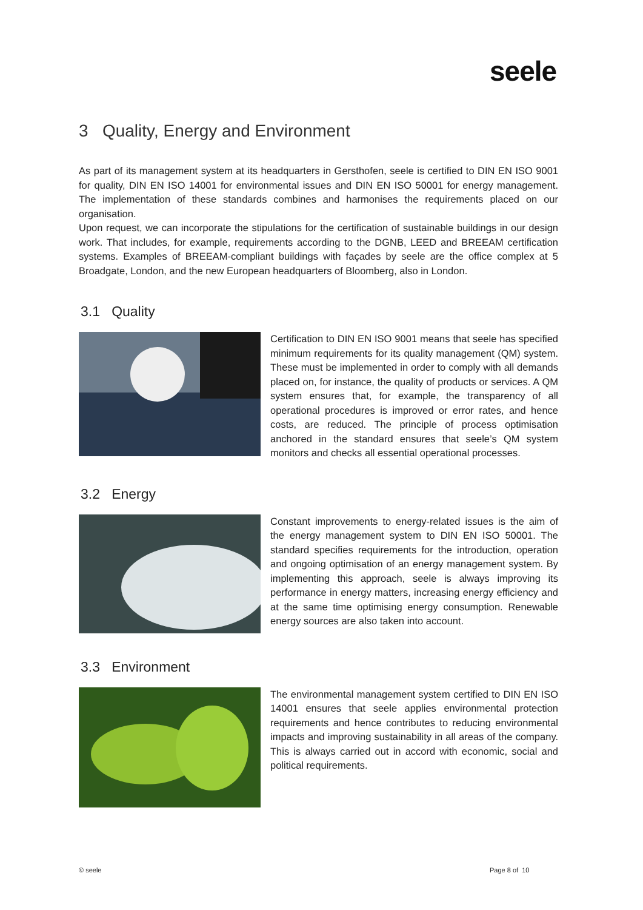seele
3 Quality, Energy and Environment
As part of its management system at its headquarters in Gersthofen, seele is certified to DIN EN ISO 9001 for quality, DIN EN ISO 14001 for environmental issues and DIN EN ISO 50001 for energy management. The implementation of these standards combines and harmonises the requirements placed on our organisation.
Upon request, we can incorporate the stipulations for the certification of sustainable buildings in our design work. That includes, for example, requirements according to the DGNB, LEED and BREEAM certification systems. Examples of BREEAM-compliant buildings with façades by seele are the office complex at 5 Broadgate, London, and the new European headquarters of Bloomberg, also in London.
3.1 Quality
Certification to DIN EN ISO 9001 means that seele has specified minimum requirements for its quality management (QM) system. These must be implemented in order to comply with all demands placed on, for instance, the quality of products or services. A QM system ensures that, for example, the transparency of all operational procedures is improved or error rates, and hence costs, are reduced. The principle of process optimisation anchored in the standard ensures that seele’s QM system monitors and checks all essential operational processes.
3.2 Energy
Constant improvements to energy-related issues is the aim of the energy management system to DIN EN ISO 50001. The standard specifies requirements for the introduction, operation and ongoing optimisation of an energy management system. By implementing this approach, seele is always improving its performance in energy matters, increasing energy efficiency and at the same time optimising energy consumption. Renewable energy sources are also taken into account.
3.3 Environment
The environmental management system certified to DIN EN ISO 14001 ensures that seele applies environmental protection requirements and hence contributes to reducing environmental impacts and improving sustainability in all areas of the company. This is always carried out in accord with economic, social and political requirements.
© seele Page 8 of 10